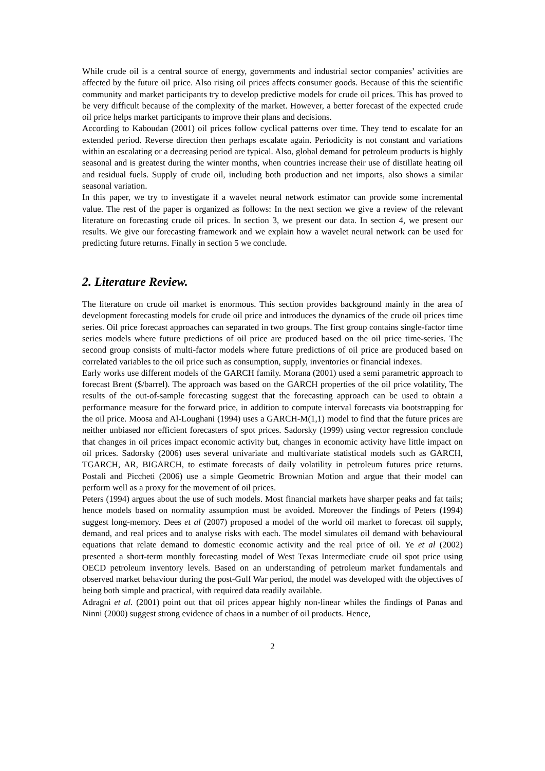While crude oil is a central source of energy, governments and industrial sector companies’ activities are affected by the future oil price. Also rising oil prices affects consumer goods. Because of this the scientific community and market participants try to develop predictive models for crude oil prices. This has proved to be very difficult because of the complexity of the market. However, a better forecast of the expected crude oil price helps market participants to improve their plans and decisions.
According to Kaboudan (2001) oil prices follow cyclical patterns over time. They tend to escalate for an extended period. Reverse direction then perhaps escalate again. Periodicity is not constant and variations within an escalating or a decreasing period are typical. Also, global demand for petroleum products is highly seasonal and is greatest during the winter months, when countries increase their use of distillate heating oil and residual fuels. Supply of crude oil, including both production and net imports, also shows a similar seasonal variation.
In this paper, we try to investigate if a wavelet neural network estimator can provide some incremental value. The rest of the paper is organized as follows: In the next section we give a review of the relevant literature on forecasting crude oil prices. In section 3, we present our data. In section 4, we present our results. We give our forecasting framework and we explain how a wavelet neural network can be used for predicting future returns. Finally in section 5 we conclude.
2. Literature Review.
The literature on crude oil market is enormous. This section provides background mainly in the area of development forecasting models for crude oil price and introduces the dynamics of the crude oil prices time series. Oil price forecast approaches can separated in two groups. The first group contains single-factor time series models where future predictions of oil price are produced based on the oil price time-series. The second group consists of multi-factor models where future predictions of oil price are produced based on correlated variables to the oil price such as consumption, supply, inventories or financial indexes.
Early works use different models of the GARCH family. Morana (2001) used a semi parametric approach to forecast Brent ($/barrel). The approach was based on the GARCH properties of the oil price volatility, The results of the out-of-sample forecasting suggest that the forecasting approach can be used to obtain a performance measure for the forward price, in addition to compute interval forecasts via bootstrapping for the oil price. Moosa and Al-Loughani (1994) uses a GARCH-M(1,1) model to find that the future prices are neither unbiased nor efficient forecasters of spot prices. Sadorsky (1999) using vector regression conclude that changes in oil prices impact economic activity but, changes in economic activity have little impact on oil prices. Sadorsky (2006) uses several univariate and multivariate statistical models such as GARCH, TGARCH, AR, BIGARCH, to estimate forecasts of daily volatility in petroleum futures price returns. Postali and Piccheti (2006) use a simple Geometric Brownian Motion and argue that their model can perform well as a proxy for the movement of oil prices.
Peters (1994) argues about the use of such models. Most financial markets have sharper peaks and fat tails; hence models based on normality assumption must be avoided. Moreover the findings of Peters (1994) suggest long-memory. Dees et al (2007) proposed a model of the world oil market to forecast oil supply, demand, and real prices and to analyse risks with each. The model simulates oil demand with behavioural equations that relate demand to domestic economic activity and the real price of oil. Ye et al (2002) presented a short-term monthly forecasting model of West Texas Intermediate crude oil spot price using OECD petroleum inventory levels. Based on an understanding of petroleum market fundamentals and observed market behaviour during the post-Gulf War period, the model was developed with the objectives of being both simple and practical, with required data readily available.
Adragni et al. (2001) point out that oil prices appear highly non-linear whiles the findings of Panas and Ninni (2000) suggest strong evidence of chaos in a number of oil products. Hence,
2